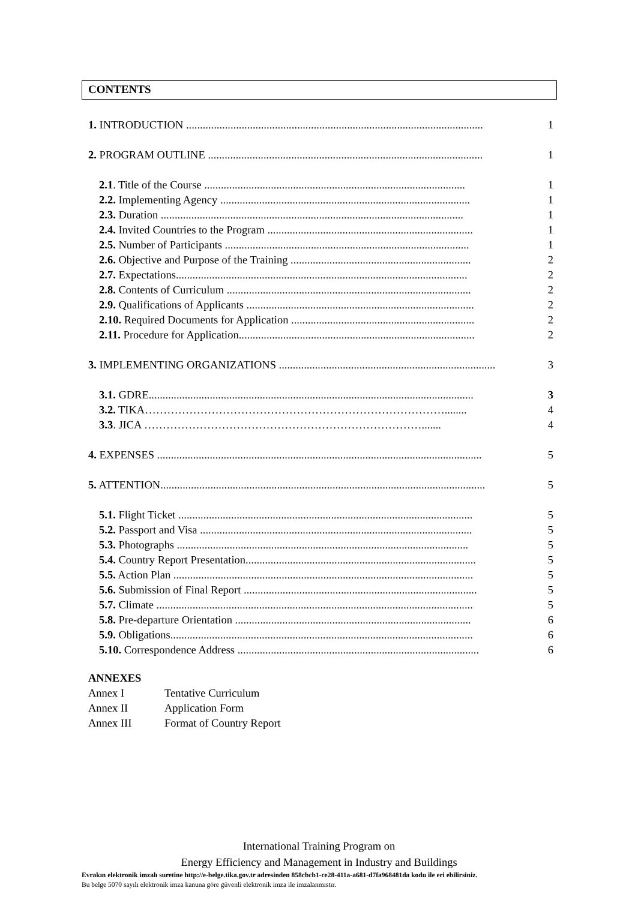CONTENTS
1. INTRODUCTION ........................................................................................................... 1
2. PROGRAM OUTLINE ................................................................................................... 1
2.1. Title of the Course .............................................................................................. 1
2.2. Implementing Agency .......................................................................................... 1
2.3. Duration ............................................................................................................. 1
2.4. Invited Countries to the Program .......................................................................... 1
2.5. Number of Participants ........................................................................................ 1
2.6. Objective and Purpose of the Training ................................................................. 2
2.7. Expectations......................................................................................................... 2
2.8. Contents of Curriculum ........................................................................................ 2
2.9. Qualifications of Applicants .................................................................................. 2
2.10. Required Documents for Application .................................................................. 2
2.11. Procedure for Application..................................................................................... 2
3. IMPLEMENTING ORGANIZATIONS .............................................................................. 3
3.1. GDRE..................................................................................................................... 3
3.2. TIKA………………………………………………………………………........ 4
3.3. JICA …………………………………………………………………....... 4
4. EXPENSES ..................................................................................................................... 5
5. ATTENTION..................................................................................................................... 5
5.1. Flight Ticket .......................................................................................................... 5
5.2. Passport and Visa .................................................................................................. 5
5.3. Photographs ......................................................................................................... 5
5.4. Country Report Presentation................................................................................... 5
5.5. Action Plan ............................................................................................................ 5
5.6. Submission of Final Report .................................................................................... 5
5.7. Climate .................................................................................................................. 5
5.8. Pre-departure Orientation ..................................................................................... 6
5.9. Obligations............................................................................................................. 6
5.10. Correspondence Address ....................................................................................... 6
ANNEXES
Annex I Tentative Curriculum
Annex II Application Form
Annex III Format of Country Report
International Training Program on
Energy Efficiency and Management in Industry and Buildings
Evrakın elektronik imzalı suretine http://e-belge.tika.gov.tr adresinden 858cbcb1-ce28-411a-a681-d7fa968481da kodu ile eri ebilirsiniz.
Bu belge 5070 sayılı elektronik imza kanuna göre güvenli elektronik imza ile imzalanmıstır.